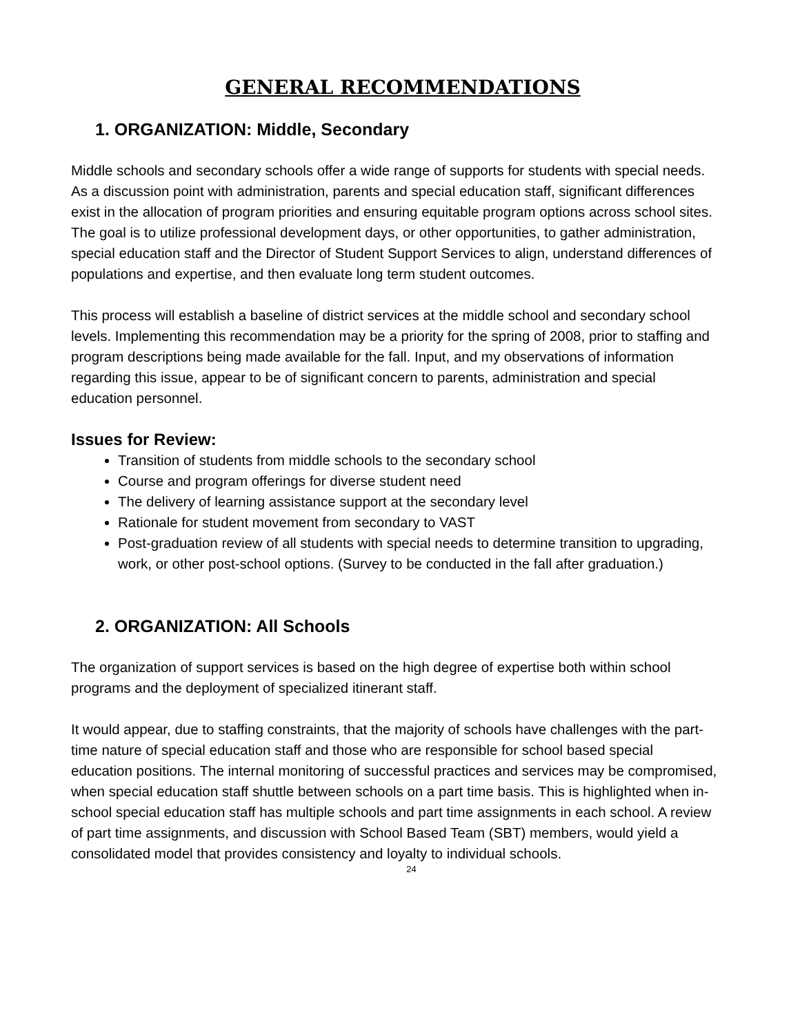GENERAL RECOMMENDATIONS
1. ORGANIZATION: Middle, Secondary
Middle schools and secondary schools offer a wide range of supports for students with special needs. As a discussion point with administration, parents and special education staff, significant differences exist in the allocation of program priorities and ensuring equitable program options across school sites. The goal is to utilize professional development days, or other opportunities, to gather administration, special education staff and the Director of Student Support Services to align, understand differences of populations and expertise, and then evaluate long term student outcomes.
This process will establish a baseline of district services at the middle school and secondary school levels. Implementing this recommendation may be a priority for the spring of 2008, prior to staffing and program descriptions being made available for the fall. Input, and my observations of information regarding this issue, appear to be of significant concern to parents, administration and special education personnel.
Issues for Review:
Transition of students from middle schools to the secondary school
Course and program offerings for diverse student need
The delivery of learning assistance support at the secondary level
Rationale for student movement from secondary to VAST
Post-graduation review of all students with special needs to determine transition to upgrading, work, or other post-school options. (Survey to be conducted in the fall after graduation.)
2. ORGANIZATION: All Schools
The organization of support services is based on the high degree of expertise both within school programs and the deployment of specialized itinerant staff.
It would appear, due to staffing constraints, that the majority of schools have challenges with the part-time nature of special education staff and those who are responsible for school based special education positions. The internal monitoring of successful practices and services may be compromised, when special education staff shuttle between schools on a part time basis. This is highlighted when in-school special education staff has multiple schools and part time assignments in each school. A review of part time assignments, and discussion with School Based Team (SBT) members, would yield a consolidated model that provides consistency and loyalty to individual schools.
24